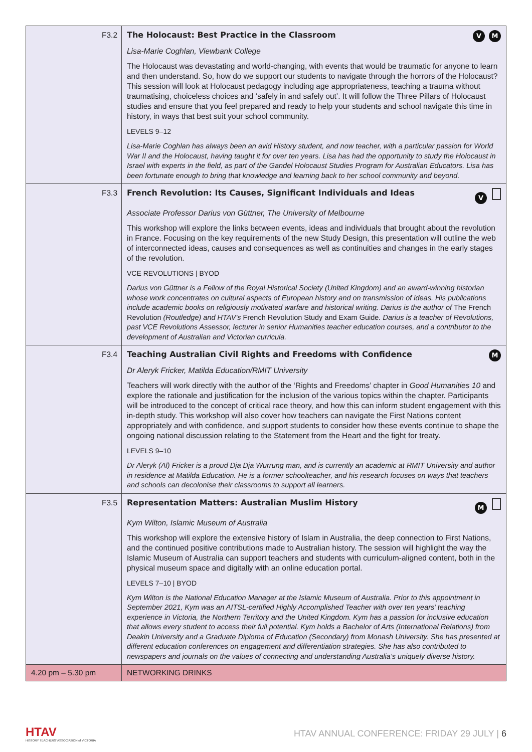| F3.2 | The Holocaust: Best Practice in the Classroom V M Lisa-Marie Coghlan, Viewbank College The Holocaust was devastating and world-changing, with events that would be traumatic for anyone to learn and then understand. So, how do we support our students to navigate through the horrors of the Holocaust? This session will look at Holocaust pedagogy including age appropriateness, teaching a trauma without traumatising, choiceless choices and ‘safely in and safely out’. It will follow the Three Pillars of Holocaust studies and ensure that you feel prepared and ready to help your students and school navigate this time in history, in ways that best suit your school community. LEVELS 9–12 Lisa-Marie Coghlan has always been an avid History student, and now teacher, with a particular passion for World War II and the Holocaust, having taught it for over ten years. Lisa has had the opportunity to study the Holocaust in Israel with experts in the field, as part of the Gandel Holocaust Studies Program for Australian Educators. Lisa has been fortunate enough to bring that knowledge and learning back to her school community and beyond. |
| F3.3 | French Revolution: Its Causes, Significant Individuals and Ideas V Associate Professor Darius von Güttner, The University of Melbourne This workshop will explore the links between events, ideas and individuals that brought about the revolution in France. Focusing on the key requirements of the new Study Design, this presentation will outline the web of interconnected ideas, causes and consequences as well as continuities and changes in the early stages of the revolution. VCE REVOLUTIONS / BYOD Darius von Güttner is a Fellow of the Royal Historical Society (United Kingdom) and an award-winning historian whose work concentrates on cultural aspects of European history and on transmission of ideas. His publications include academic books on religiously motivated warfare and historical writing. Darius is the author of The French Revolution (Routledge) and HTAV’s French Revolution Study and Exam Guide . Darius is a teacher of Revolutions, past VCE Revolutions Assessor, lecturer in senior Humanities teacher education courses, and a contributor to the development of Australian and Victorian curricula. |
| F3.4 | Teaching Australian Civil Rights and Freedoms with Confidence M Dr Aleryk Fricker, Matilda Education/RMIT University Teachers will work directly with the author of the ‘Rights and Freedoms’ chapter in Good Humanities 10 and explore the rationale and justification for the inclusion of the various topics within the chapter. Participants will be introduced to the concept of critical race theory, and how this can inform student engagement with this in-depth study. This workshop will also cover how teachers can navigate the First Nations content appropriately and with confidence, and support students to consider how these events continue to shape the ongoing national discussion relating to the Statement from the Heart and the fight for treaty. LEVELS 9–10 Dr Aleryk (Al) Fricker is a proud Dja Dja Wurrung man, and is currently an academic at RMIT University and author in residence at Matilda Education. He is a former schoolteacher, and his research focuses on ways that teachers and schools can decolonise their classrooms to support all learners. |
| F3.5 | Representation Matters: Australian Muslim History M Kym Wilton, Islamic Museum of Australia This workshop will explore the extensive history of Islam in Australia, the deep connection to First Nations, and the continued positive contributions made to Australian history. The session will highlight the way the Islamic Museum of Australia can support teachers and students with curriculum-aligned content, both in the physical museum space and digitally with an online education portal. LEVELS 7–10 / BYOD Kym Wilton is the National Education Manager at the Islamic Museum of Australia. Prior to this appointment in September 2021, Kym was an AITSL-certified Highly Accomplished Teacher with over ten years’ teaching experience in Victoria, the Northern Territory and the United Kingdom. Kym has a passion for inclusive education that allows every student to access their full potential. Kym holds a Bachelor of Arts (International Relations) from Deakin University and a Graduate Diploma of Education (Secondary) from Monash University. She has presented at different education conferences on engagement and differentiation strategies. She has also contributed to newspapers and journals on the values of connecting and understanding Australia’s uniquely diverse history. |
| 4.20 pm – 5.30 pm | NETWORKING DRINKS |
HTAV
HISTORY TEACHERS' ASSOCIATION of VICTORIA
HTAV ANNUAL CONFERENCE: FRIDAY 29 JULY | 6